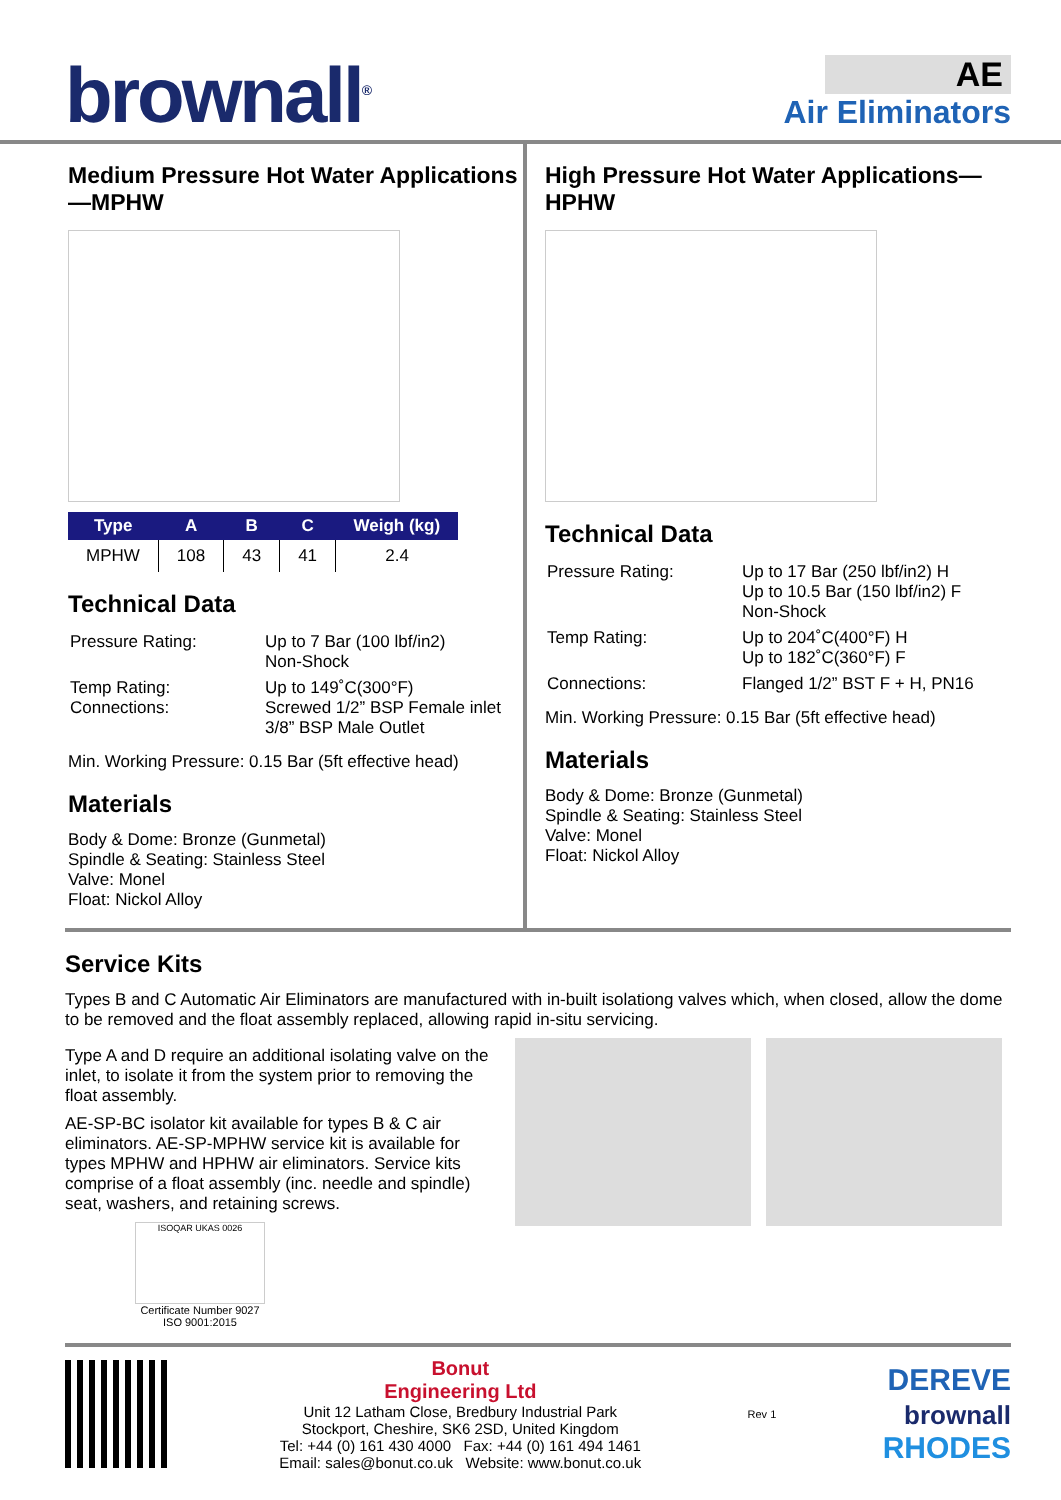brownall<sup>®</sup>
AE
Air Eliminators
Medium Pressure Hot Water Applications—MPHW
| Type | A | B | C | Weigh (kg) |
| --- | --- | --- | --- | --- |
| MPHW | 108 | 43 | 41 | 2.4 |
Technical Data
| Pressure Rating: | Up to 7 Bar (100 lbf/in2) Non-Shock |
| Temp Rating: Connections: | Up to 149˚C(300°F) Screwed 1/2” BSP Female inlet 3/8” BSP Male Outlet |
Min. Working Pressure: 0.15 Bar (5ft effective head)
Materials
Body & Dome: Bronze (Gunmetal)
Spindle & Seating: Stainless Steel
Valve: Monel
Float: Nickol Alloy
High Pressure Hot Water Applications—HPHW
Technical Data
| Pressure Rating: | Up to 17 Bar (250 lbf/in2) H Up to 10.5 Bar (150 lbf/in2) F Non-Shock |
| Temp Rating: | Up to 204˚C(400°F) H Up to 182˚C(360°F) F |
| Connections: | Flanged 1/2” BST F + H, PN16 |
Min. Working Pressure: 0.15 Bar (5ft effective head)
Materials
Body & Dome: Bronze (Gunmetal)
Spindle & Seating: Stainless Steel
Valve: Monel
Float: Nickol Alloy
Service Kits
Types B and C Automatic Air Eliminators are manufactured with in-built isolationg valves which, when closed, allow the dome to be removed and the float assembly replaced, allowing rapid in-situ servicing.
Type A and D require an additional isolating valve on the inlet, to isolate it from the system prior to removing the float assembly.
AE-SP-BC isolator kit available for types B & C air eliminators. AE-SP-MPHW service kit is available for types MPHW and HPHW air eliminators. Service kits comprise of a float assembly (inc. needle and spindle) seat, washers, and retaining screws.
ISOQAR UKAS 0026
Certificate Number 9027
ISO 9001:2015
Bonut
Engineering Ltd
Unit 12 Latham Close, Bredbury Industrial Park
Stockport, Cheshire, SK6 2SD, United Kingdom
Tel: +44 (0) 161 430 4000 Fax: +44 (0) 161 494 1461
Email: sales@bonut.co.uk Website: www.bonut.co.uk
Rev 1
DEREVE
brownall
RHODES